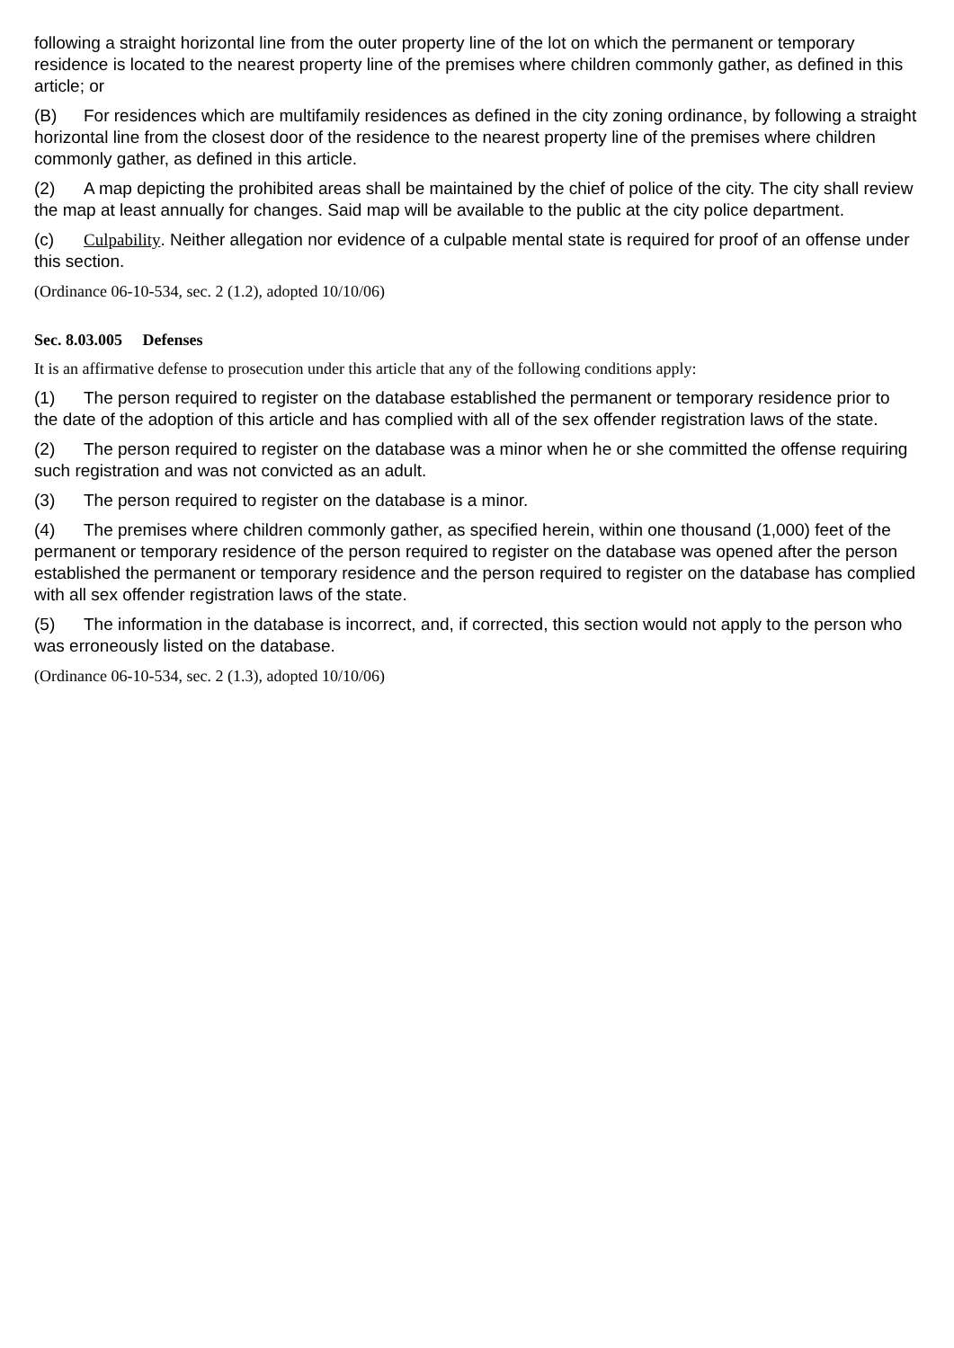following a straight horizontal line from the outer property line of the lot on which the permanent or temporary residence is located to the nearest property line of the premises where children commonly gather, as defined in this article; or
(B) For residences which are multifamily residences as defined in the city zoning ordinance, by following a straight horizontal line from the closest door of the residence to the nearest property line of the premises where children commonly gather, as defined in this article.
(2) A map depicting the prohibited areas shall be maintained by the chief of police of the city. The city shall review the map at least annually for changes. Said map will be available to the public at the city police department.
(c) Culpability. Neither allegation nor evidence of a culpable mental state is required for proof of an offense under this section.
(Ordinance 06-10-534, sec. 2 (1.2), adopted 10/10/06)
Sec. 8.03.005 Defenses
It is an affirmative defense to prosecution under this article that any of the following conditions apply:
(1) The person required to register on the database established the permanent or temporary residence prior to the date of the adoption of this article and has complied with all of the sex offender registration laws of the state.
(2) The person required to register on the database was a minor when he or she committed the offense requiring such registration and was not convicted as an adult.
(3) The person required to register on the database is a minor.
(4) The premises where children commonly gather, as specified herein, within one thousand (1,000) feet of the permanent or temporary residence of the person required to register on the database was opened after the person established the permanent or temporary residence and the person required to register on the database has complied with all sex offender registration laws of the state.
(5) The information in the database is incorrect, and, if corrected, this section would not apply to the person who was erroneously listed on the database.
(Ordinance 06-10-534, sec. 2 (1.3), adopted 10/10/06)